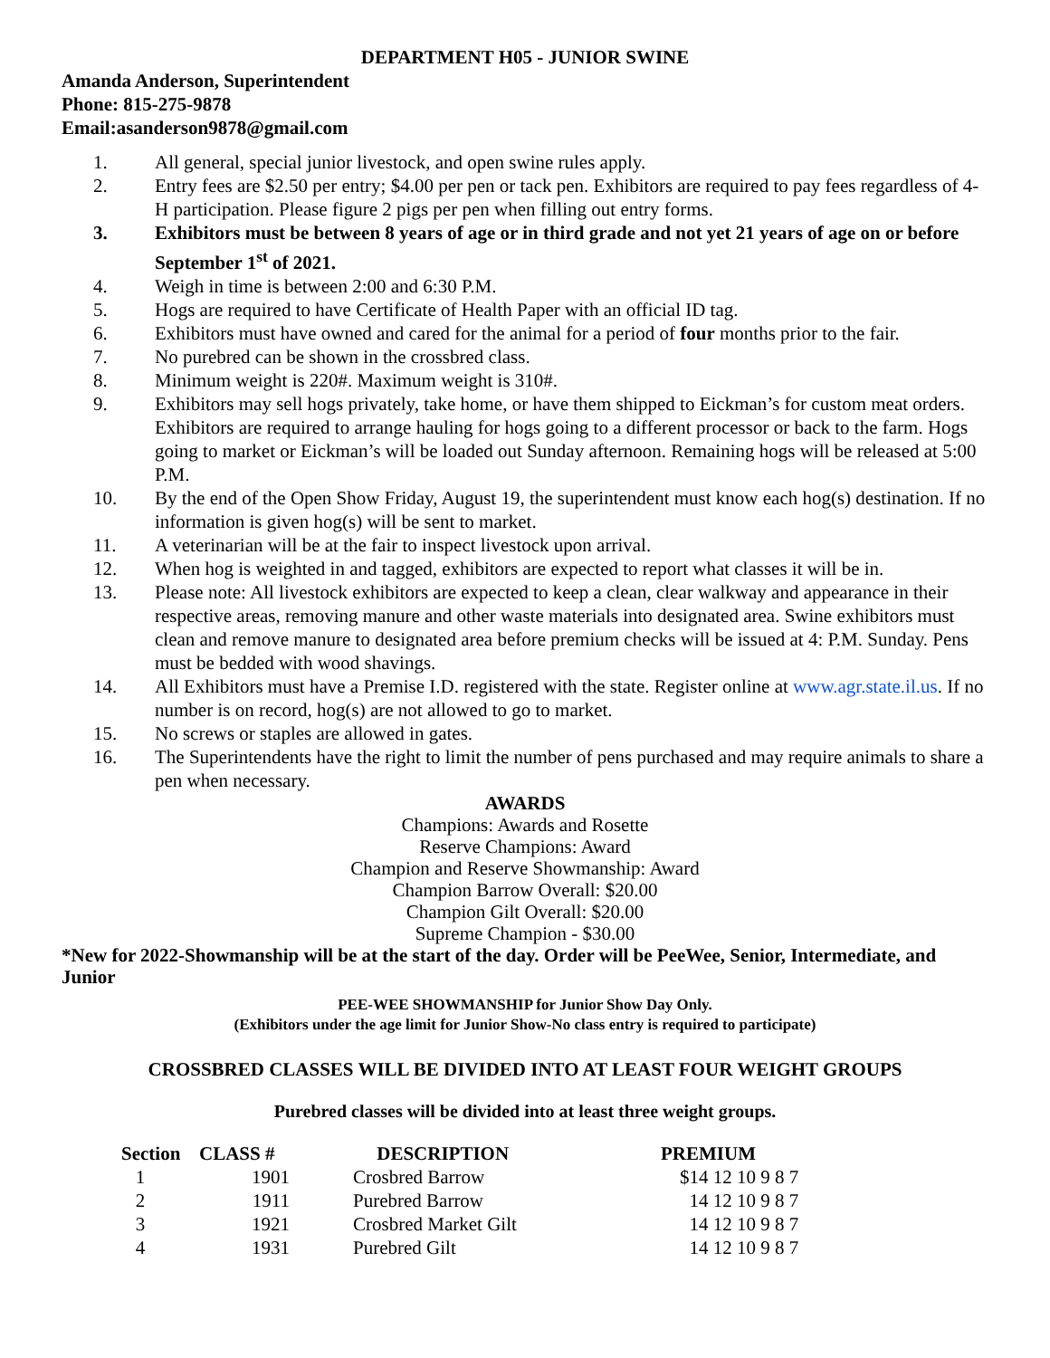DEPARTMENT H05 - JUNIOR SWINE
Amanda Anderson, Superintendent
Phone: 815-275-9878
Email:asanderson9878@gmail.com
1. All general, special junior livestock, and open swine rules apply.
2. Entry fees are $2.50 per entry; $4.00 per pen or tack pen. Exhibitors are required to pay fees regardless of 4-H participation. Please figure 2 pigs per pen when filling out entry forms.
3. Exhibitors must be between 8 years of age or in third grade and not yet 21 years of age on or before September 1<sup>st</sup> of 2021.
4. Weigh in time is between 2:00 and 6:30 P.M.
5. Hogs are required to have Certificate of Health Paper with an official ID tag.
6. Exhibitors must have owned and cared for the animal for a period of four months prior to the fair.
7. No purebred can be shown in the crossbred class.
8. Minimum weight is 220#. Maximum weight is 310#.
9. Exhibitors may sell hogs privately, take home, or have them shipped to Eickman’s for custom meat orders. Exhibitors are required to arrange hauling for hogs going to a different processor or back to the farm. Hogs going to market or Eickman’s will be loaded out Sunday afternoon. Remaining hogs will be released at 5:00 P.M.
10. By the end of the Open Show Friday, August 19, the superintendent must know each hog(s) destination. If no information is given hog(s) will be sent to market.
11. A veterinarian will be at the fair to inspect livestock upon arrival.
12. When hog is weighted in and tagged, exhibitors are expected to report what classes it will be in.
13. Please note: All livestock exhibitors are expected to keep a clean, clear walkway and appearance in their respective areas, removing manure and other waste materials into designated area. Swine exhibitors must clean and remove manure to designated area before premium checks will be issued at 4: P.M. Sunday. Pens must be bedded with wood shavings.
14. All Exhibitors must have a Premise I.D. registered with the state. Register online at www.agr.state.il.us. If no number is on record, hog(s) are not allowed to go to market.
15. No screws or staples are allowed in gates.
16. The Superintendents have the right to limit the number of pens purchased and may require animals to share a pen when necessary.
AWARDS
Champions: Awards and Rosette
Reserve Champions: Award
Champion and Reserve Showmanship: Award
Champion Barrow Overall: $20.00
Champion Gilt Overall: $20.00
Supreme Champion - $30.00
*New for 2022-Showmanship will be at the start of the day. Order will be PeeWee, Senior, Intermediate, and Junior
PEE-WEE SHOWMANSHIP for Junior Show Day Only.
(Exhibitors under the age limit for Junior Show-No class entry is required to participate)
CROSSBRED CLASSES WILL BE DIVIDED INTO AT LEAST FOUR WEIGHT GROUPS
Purebred classes will be divided into at least three weight groups.
| Section | CLASS # | | DESCRIPTION | PREMIUM |
| --- | --- | --- | --- | --- |
| 1 | 1901 | | Crosbred Barrow | $14 12 10 9 8 7 |
| 2 | 1911 | | Purebred Barrow | 14 12 10 9 8 7 |
| 3 | 1921 | | Crosbred Market Gilt | 14 12 10 9 8 7 |
| 4 | 1931 | | Purebred Gilt | 14 12 10 9 8 7 |